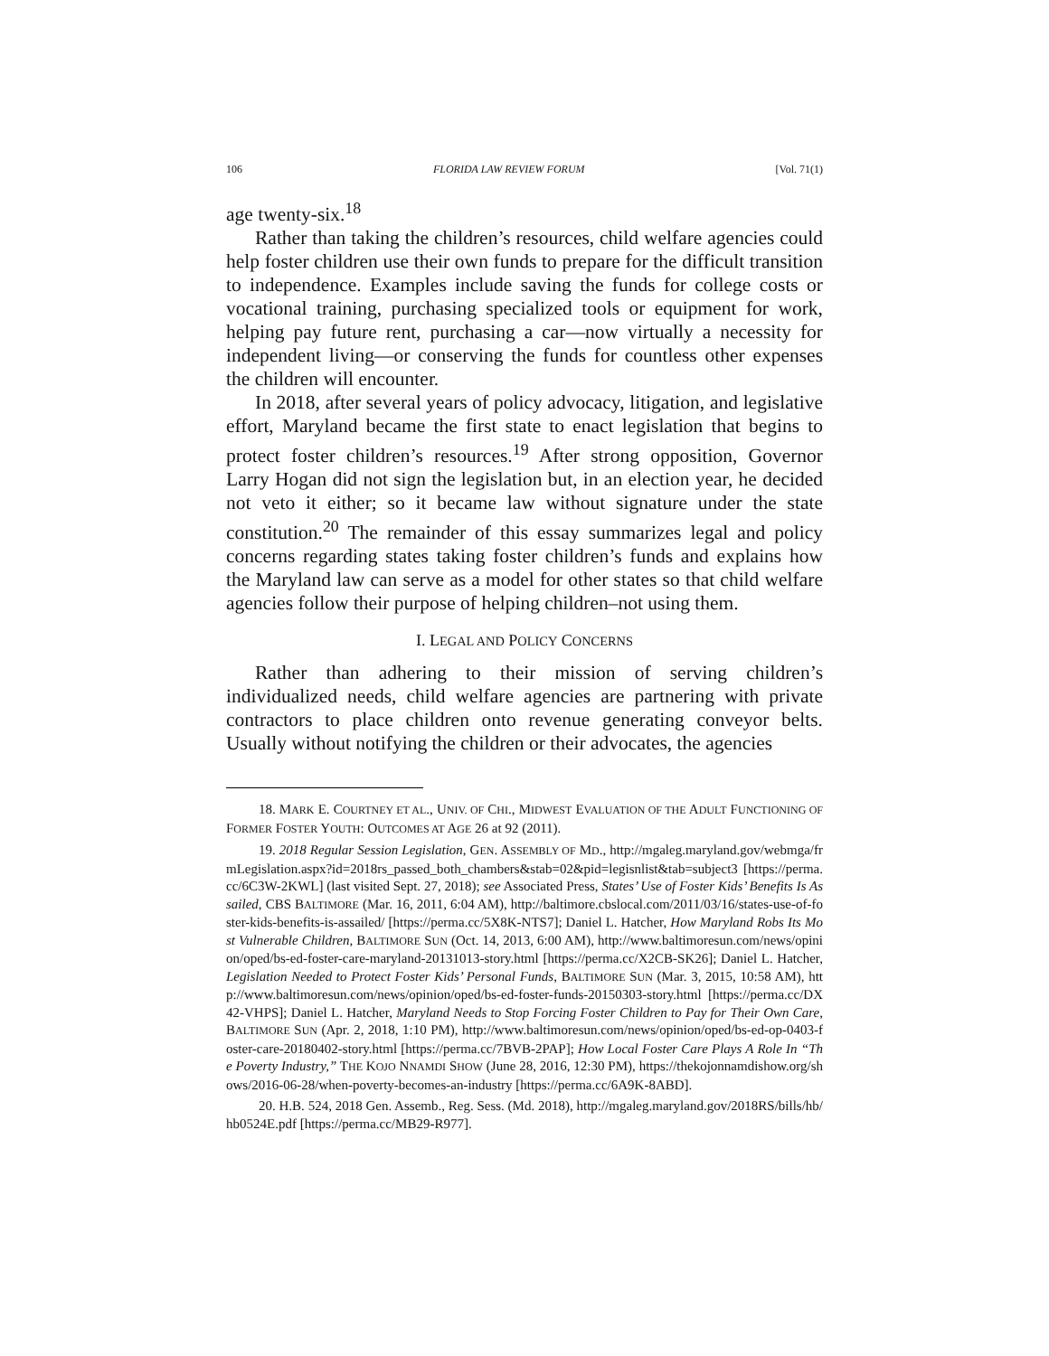106 FLORIDA LAW REVIEW FORUM [Vol. 71(1)
age twenty-six.<sup>18</sup>
Rather than taking the children’s resources, child welfare agencies could help foster children use their own funds to prepare for the difficult transition to independence. Examples include saving the funds for college costs or vocational training, purchasing specialized tools or equipment for work, helping pay future rent, purchasing a car—now virtually a necessity for independent living—or conserving the funds for countless other expenses the children will encounter.
In 2018, after several years of policy advocacy, litigation, and legislative effort, Maryland became the first state to enact legislation that begins to protect foster children’s resources.<sup>19</sup> After strong opposition, Governor Larry Hogan did not sign the legislation but, in an election year, he decided not veto it either; so it became law without signature under the state constitution.<sup>20</sup> The remainder of this essay summarizes legal and policy concerns regarding states taking foster children’s funds and explains how the Maryland law can serve as a model for other states so that child welfare agencies follow their purpose of helping children–not using them.
I. LEGAL AND POLICY CONCERNS
Rather than adhering to their mission of serving children’s individualized needs, child welfare agencies are partnering with private contractors to place children onto revenue generating conveyor belts. Usually without notifying the children or their advocates, the agencies
18. MARK E. COURTNEY ET AL., UNIV. OF CHI., MIDWEST EVALUATION OF THE ADULT FUNCTIONING OF FORMER FOSTER YOUTH: OUTCOMES AT AGE 26 at 92 (2011).
19. 2018 Regular Session Legislation, GEN. ASSEMBLY OF MD., http://mgaleg.maryland.gov/webmga/frmLegislation.aspx?id=2018rs_passed_both_chambers&stab=02&pid=legisnlist&tab=subject3 [https://perma.cc/6C3W-2KWL] (last visited Sept. 27, 2018); see Associated Press, States’ Use of Foster Kids’ Benefits Is Assailed, CBS BALTIMORE (Mar. 16, 2011, 6:04 AM), http://baltimore.cbslocal.com/2011/03/16/states-use-of-foster-kids-benefits-is-assailed/ [https://perma.cc/5X8K-NTS7]; Daniel L. Hatcher, How Maryland Robs Its Most Vulnerable Children, BALTIMORE SUN (Oct. 14, 2013, 6:00 AM), http://www.baltimoresun.com/news/opinion/oped/bs-ed-foster-care-maryland-20131013-story.html [https://perma.cc/X2CB-SK26]; Daniel L. Hatcher, Legislation Needed to Protect Foster Kids’ Personal Funds, BALTIMORE SUN (Mar. 3, 2015, 10:58 AM), http://www.baltimoresun.com/news/opinion/oped/bs-ed-foster-funds-20150303-story.html [https://perma.cc/DX42-VHPS]; Daniel L. Hatcher, Maryland Needs to Stop Forcing Foster Children to Pay for Their Own Care, BALTIMORE SUN (Apr. 2, 2018, 1:10 PM), http://www.baltimoresun.com/news/opinion/oped/bs-ed-op-0403-foster-care-20180402-story.html [https://perma.cc/7BVB-2PAP]; How Local Foster Care Plays A Role In “The Poverty Industry,” THE KOJO NNAMDI SHOW (June 28, 2016, 12:30 PM), https://thekojonnamdishow.org/shows/2016-06-28/when-poverty-becomes-an-industry [https://perma.cc/6A9K-8ABD].
20. H.B. 524, 2018 Gen. Assemb., Reg. Sess. (Md. 2018), http://mgaleg.maryland.gov/2018RS/bills/hb/hb0524E.pdf [https://perma.cc/MB29-R977].